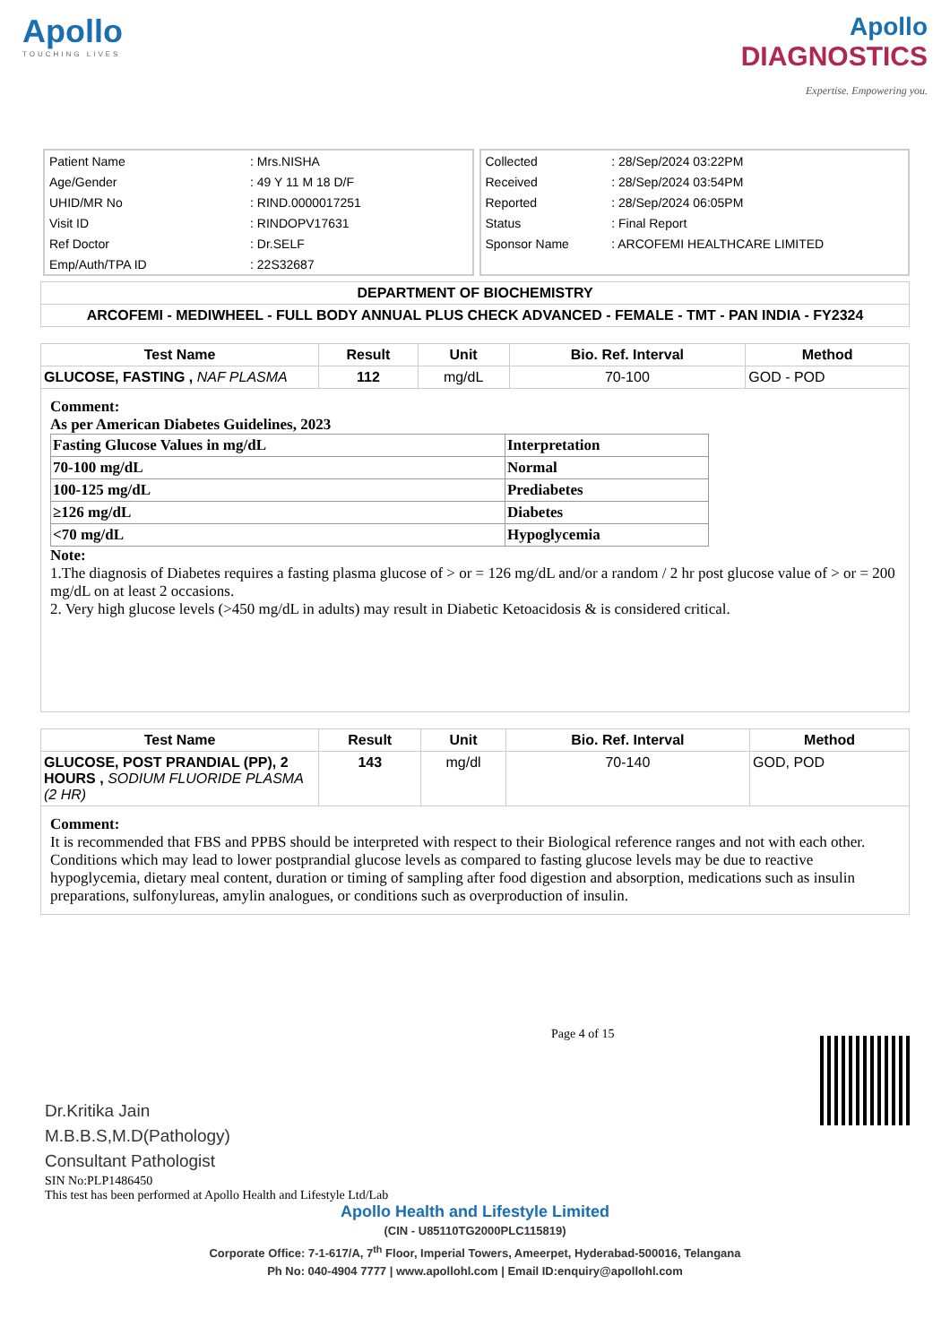Apollo
TOUCHING LIVES
Apollo
DIAGNOSTICS
Expertise. Empowering you.
| Patient Name | : Mrs.NISHA |
| Age/Gender | : 49 Y 11 M 18 D/F |
| UHID/MR No | : RIND.0000017251 |
| Visit ID | : RINDOPV17631 |
| Ref Doctor | : Dr.SELF |
| Emp/Auth/TPA ID | : 22S32687 |
| Collected | : 28/Sep/2024 03:22PM |
| Received | : 28/Sep/2024 03:54PM |
| Reported | : 28/Sep/2024 06:05PM |
| Status | : Final Report |
| Sponsor Name | : ARCOFEMI HEALTHCARE LIMITED |
| DEPARTMENT OF BIOCHEMISTRY |
| --- |
| ARCOFEMI - MEDIWHEEL - FULL BODY ANNUAL PLUS CHECK ADVANCED - FEMALE - TMT - PAN INDIA - FY2324 |
| Test Name | Result | Unit | Bio. Ref. Interval | Method |
| --- | --- | --- | --- | --- |
| GLUCOSE, FASTING , NAF PLASMA | 112 | mg/dL | 70-100 | GOD - POD |
Comment:
As per American Diabetes Guidelines, 2023
| Fasting Glucose Values in mg/dL | Interpretation |
| 70-100 mg/dL | Normal |
| 100-125 mg/dL | Prediabetes |
| ≥126 mg/dL | Diabetes |
| <70 mg/dL | Hypoglycemia |
Note:
1.The diagnosis of Diabetes requires a fasting plasma glucose of > or = 126 mg/dL and/or a random / 2 hr post glucose value of > or = 200 mg/dL on at least 2 occasions.
2. Very high glucose levels (>450 mg/dL in adults) may result in Diabetic Ketoacidosis & is considered critical.
| Test Name | Result | Unit | Bio. Ref. Interval | Method |
| --- | --- | --- | --- | --- |
| GLUCOSE, POST PRANDIAL (PP), 2 HOURS , SODIUM FLUORIDE PLASMA (2 HR) | 143 | mg/dl | 70-140 | GOD, POD |
Comment:
It is recommended that FBS and PPBS should be interpreted with respect to their Biological reference ranges and not with each other.
Conditions which may lead to lower postprandial glucose levels as compared to fasting glucose levels may be due to reactive hypoglycemia, dietary meal content, duration or timing of sampling after food digestion and absorption, medications such as insulin preparations, sulfonylureas, amylin analogues, or conditions such as overproduction of insulin.
Dr.Kritika Jain
M.B.B.S,M.D(Pathology)
Consultant Pathologist
Page 4 of 15
SIN No:PLP1486450
This test has been performed at Apollo Health and Lifestyle Ltd/Lab
Apollo Health and Lifestyle Limited
(CIN - U85110TG2000PLC115819)
Corporate Office: 7-1-617/A, 7<sup>th</sup> Floor, Imperial Towers, Ameerpet, Hyderabad-500016, Telangana
Ph No: 040-4904 7777 | www.apollohl.com | Email ID:enquiry@apollohl.com